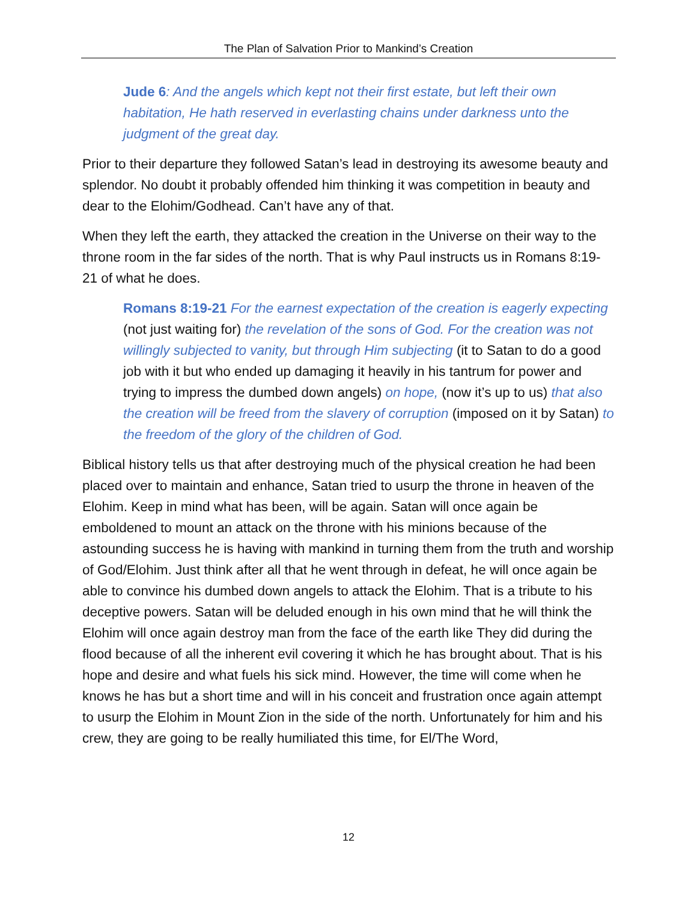The Plan of Salvation Prior to Mankind’s Creation
Jude 6: And the angels which kept not their first estate, but left their own habitation, He hath reserved in everlasting chains under darkness unto the judgment of the great day.
Prior to their departure they followed Satan’s lead in destroying its awesome beauty and splendor. No doubt it probably offended him thinking it was competition in beauty and dear to the Elohim/Godhead. Can’t have any of that.
When they left the earth, they attacked the creation in the Universe on their way to the throne room in the far sides of the north. That is why Paul instructs us in Romans 8:19-21 of what he does.
Romans 8:19-21 For the earnest expectation of the creation is eagerly expecting (not just waiting for) the revelation of the sons of God. For the creation was not willingly subjected to vanity, but through Him subjecting (it to Satan to do a good job with it but who ended up damaging it heavily in his tantrum for power and trying to impress the dumbed down angels) on hope, (now it’s up to us) that also the creation will be freed from the slavery of corruption (imposed on it by Satan) to the freedom of the glory of the children of God.
Biblical history tells us that after destroying much of the physical creation he had been placed over to maintain and enhance, Satan tried to usurp the throne in heaven of the Elohim. Keep in mind what has been, will be again. Satan will once again be emboldened to mount an attack on the throne with his minions because of the astounding success he is having with mankind in turning them from the truth and worship of God/Elohim. Just think after all that he went through in defeat, he will once again be able to convince his dumbed down angels to attack the Elohim. That is a tribute to his deceptive powers. Satan will be deluded enough in his own mind that he will think the Elohim will once again destroy man from the face of the earth like They did during the flood because of all the inherent evil covering it which he has brought about. That is his hope and desire and what fuels his sick mind. However, the time will come when he knows he has but a short time and will in his conceit and frustration once again attempt to usurp the Elohim in Mount Zion in the side of the north. Unfortunately for him and his crew, they are going to be really humiliated this time, for El/The Word,
12